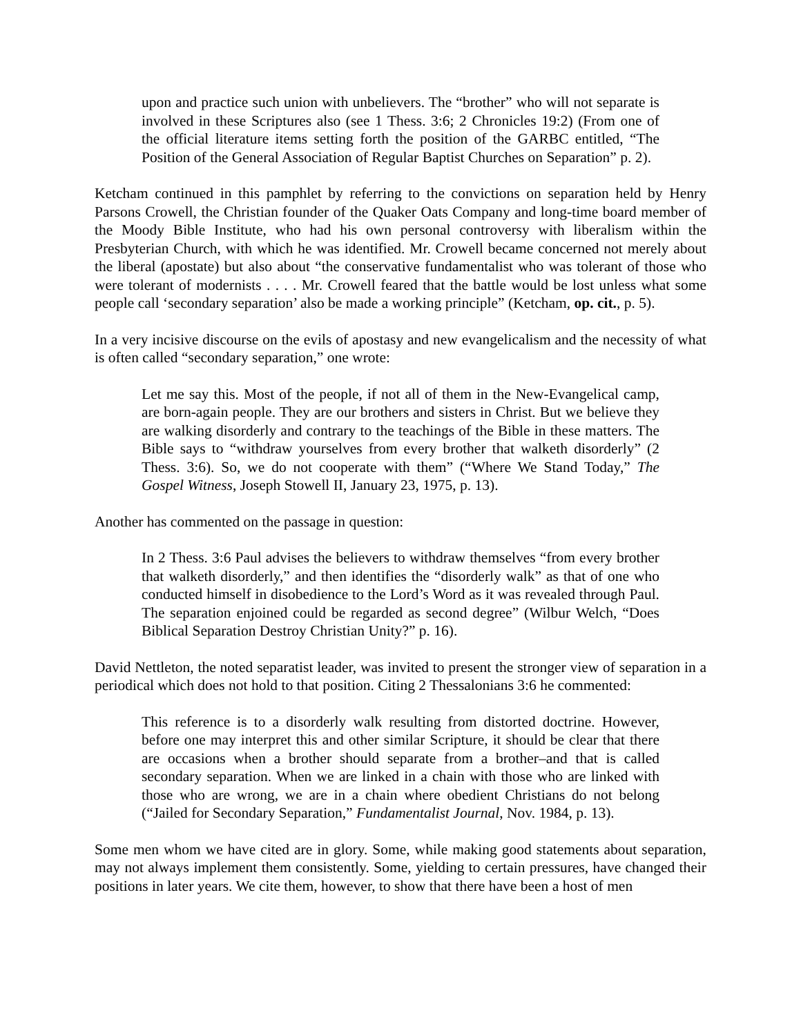upon and practice such union with unbelievers. The “brother” who will not separate is involved in these Scriptures also (see 1 Thess. 3:6; 2 Chronicles 19:2) (From one of the official literature items setting forth the position of the GARBC entitled, “The Position of the General Association of Regular Baptist Churches on Separation” p. 2).
Ketcham continued in this pamphlet by referring to the convictions on separation held by Henry Parsons Crowell, the Christian founder of the Quaker Oats Company and long-time board member of the Moody Bible Institute, who had his own personal controversy with liberalism within the Presbyterian Church, with which he was identified. Mr. Crowell became concerned not merely about the liberal (apostate) but also about “the conservative fundamentalist who was tolerant of those who were tolerant of modernists . . . . Mr. Crowell feared that the battle would be lost unless what some people call ‘secondary separation’ also be made a working principle” (Ketcham, op. cit., p. 5).
In a very incisive discourse on the evils of apostasy and new evangelicalism and the necessity of what is often called “secondary separation,” one wrote:
Let me say this. Most of the people, if not all of them in the New-Evangelical camp, are born-again people. They are our brothers and sisters in Christ. But we believe they are walking disorderly and contrary to the teachings of the Bible in these matters. The Bible says to “withdraw yourselves from every brother that walketh disorderly” (2 Thess. 3:6). So, we do not cooperate with them” (“Where We Stand Today,” The Gospel Witness, Joseph Stowell II, January 23, 1975, p. 13).
Another has commented on the passage in question:
In 2 Thess. 3:6 Paul advises the believers to withdraw themselves “from every brother that walketh disorderly,” and then identifies the “disorderly walk” as that of one who conducted himself in disobedience to the Lord’s Word as it was revealed through Paul. The separation enjoined could be regarded as second degree” (Wilbur Welch, “Does Biblical Separation Destroy Christian Unity?” p. 16).
David Nettleton, the noted separatist leader, was invited to present the stronger view of separation in a periodical which does not hold to that position. Citing 2 Thessalonians 3:6 he commented:
This reference is to a disorderly walk resulting from distorted doctrine. However, before one may interpret this and other similar Scripture, it should be clear that there are occasions when a brother should separate from a brother–and that is called secondary separation. When we are linked in a chain with those who are linked with those who are wrong, we are in a chain where obedient Christians do not belong (“Jailed for Secondary Separation,” Fundamentalist Journal, Nov. 1984, p. 13).
Some men whom we have cited are in glory. Some, while making good statements about separation, may not always implement them consistently. Some, yielding to certain pressures, have changed their positions in later years. We cite them, however, to show that there have been a host of men